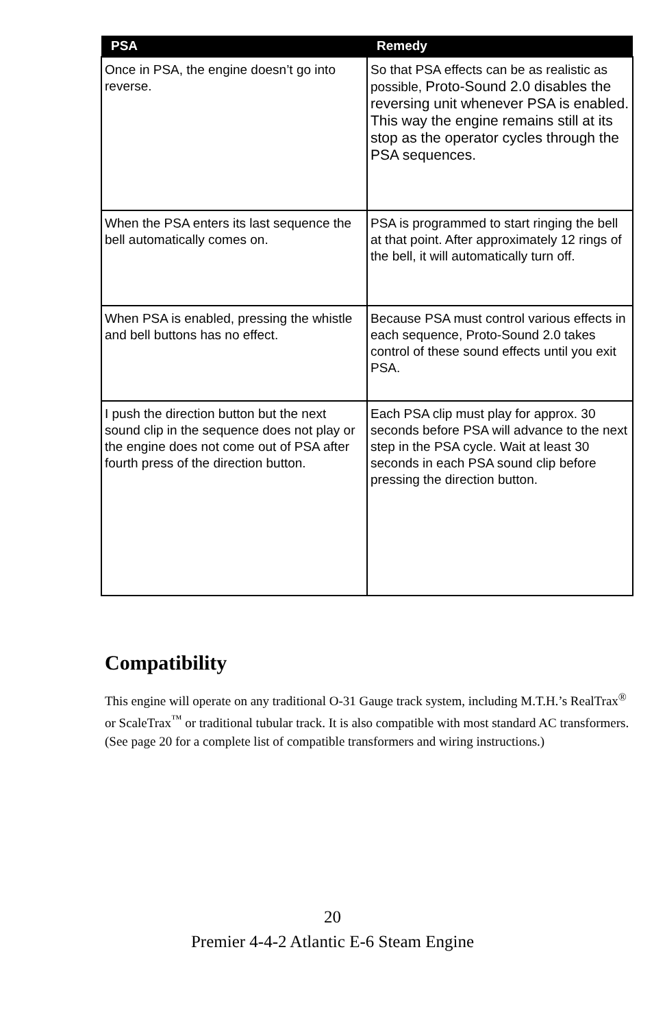| PSA | Remedy |
| --- | --- |
| Once in PSA, the engine doesn’t go into reverse. | So that PSA effects can be as realistic as possible, Proto-Sound 2.0 disables the reversing unit whenever PSA is enabled. This way the engine remains still at its stop as the operator cycles through the PSA sequences. |
| When the PSA enters its last sequence the bell automatically comes on. | PSA is programmed to start ringing the bell at that point. After approximately 12 rings of the bell, it will automatically turn off. |
| When PSA is enabled, pressing the whistle and bell buttons has no effect. | Because PSA must control various effects in each sequence, Proto-Sound 2.0 takes control of these sound effects until you exit PSA. |
| I push the direction button but the next sound clip in the sequence does not play or the engine does not come out of PSA after fourth press of the direction button. | Each PSA clip must play for approx. 30 seconds before PSA will advance to the next step in the PSA cycle. Wait at least 30 seconds in each PSA sound clip before pressing the direction button. |
Compatibility
This engine will operate on any traditional O-31 Gauge track system, including M.T.H.’s RealTrax<sup>®</sup> or ScaleTrax<sup>™</sup> or traditional tubular track. It is also compatible with most standard AC transformers. (See page 20 for a complete list of compatible transformers and wiring instructions.)
20
Premier 4-4-2 Atlantic E-6 Steam Engine